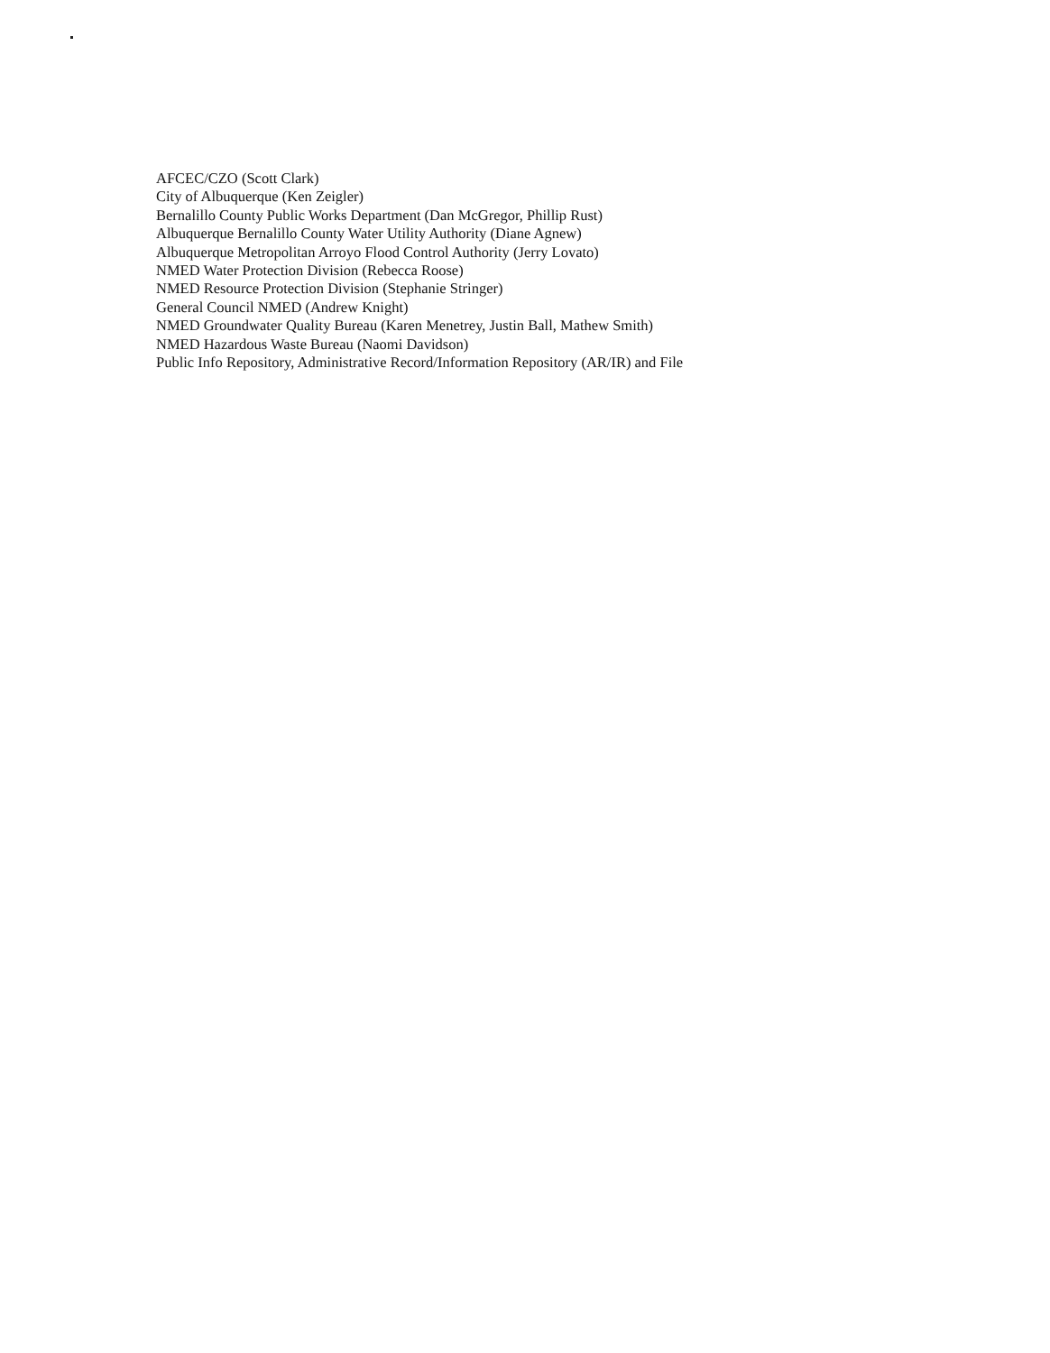AFCEC/CZO (Scott Clark)
City of Albuquerque (Ken Zeigler)
Bernalillo County Public Works Department (Dan McGregor, Phillip Rust)
Albuquerque Bernalillo County Water Utility Authority (Diane Agnew)
Albuquerque Metropolitan Arroyo Flood Control Authority (Jerry Lovato)
NMED Water Protection Division (Rebecca Roose)
NMED Resource Protection Division (Stephanie Stringer)
General Council NMED (Andrew Knight)
NMED Groundwater Quality Bureau (Karen Menetrey, Justin Ball, Mathew Smith)
NMED Hazardous Waste Bureau (Naomi Davidson)
Public Info Repository, Administrative Record/Information Repository (AR/IR) and File